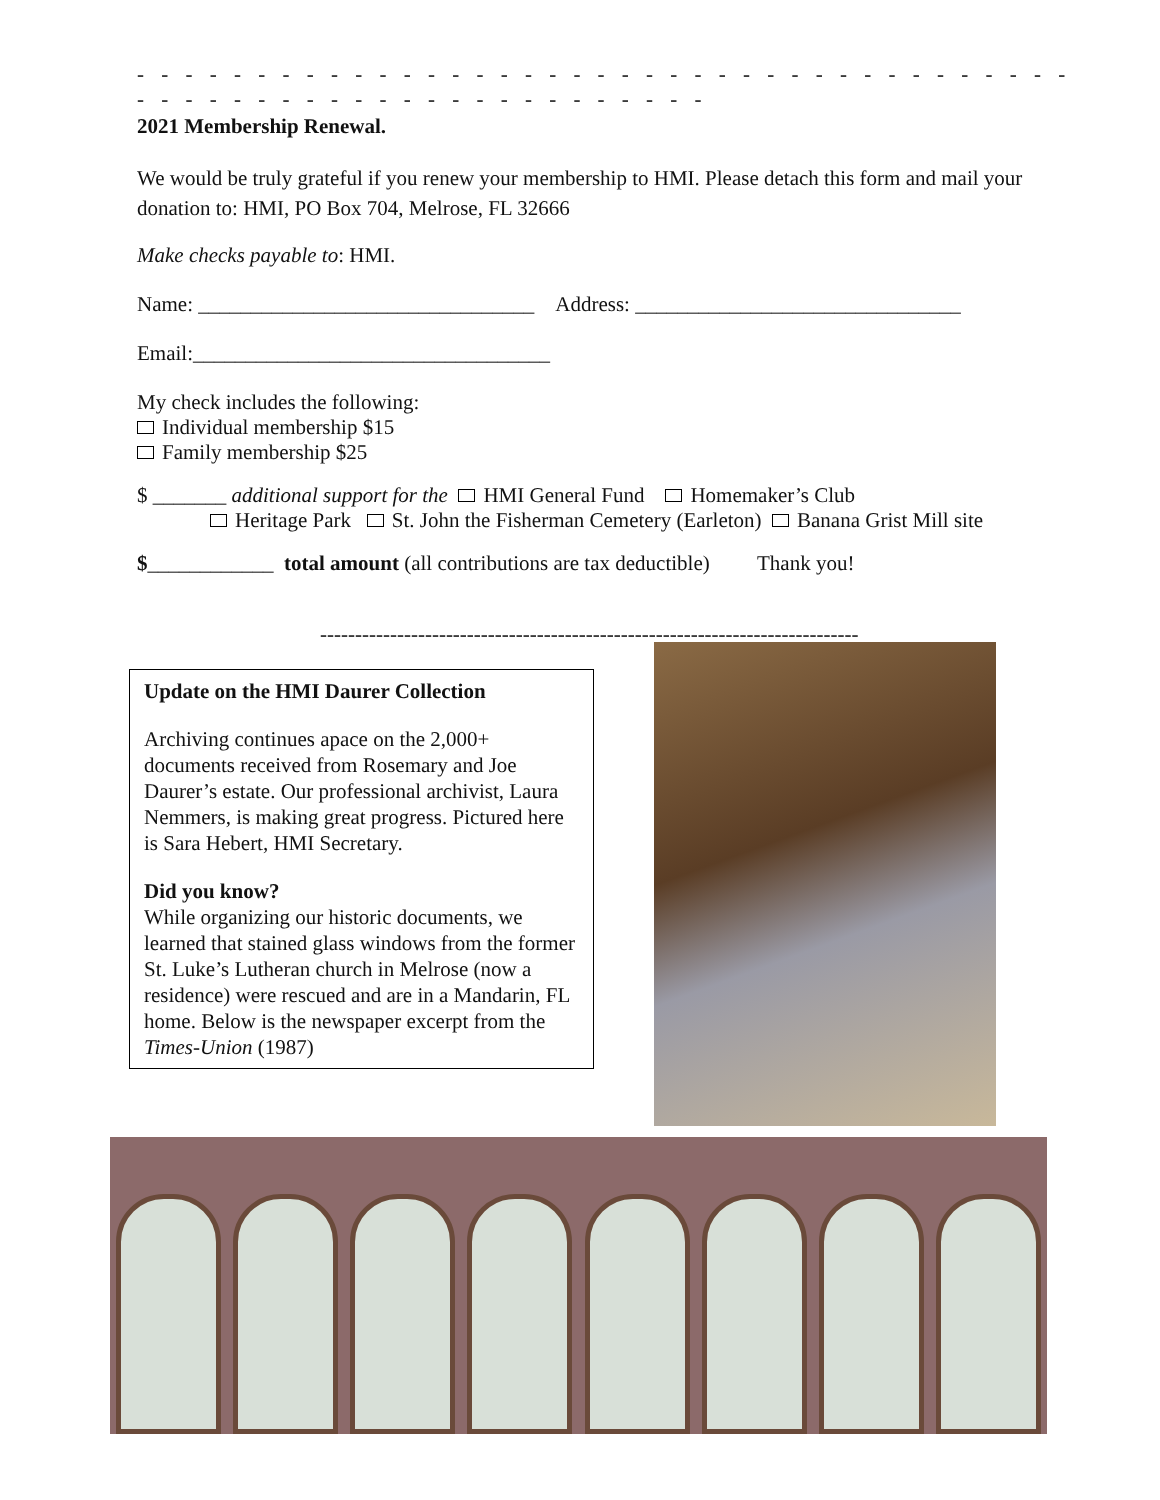- - - - - - - - - - - - - - - - - - - - - - - - - - - - - - - - - - - - - - - - - - - - - - - - - - - - - - - - - - - - - - -
2021 Membership Renewal.
We would be truly grateful if you renew your membership to HMI. Please detach this form and mail your donation to: HMI, PO Box 704, Melrose, FL 32666
Make checks payable to: HMI.
Name: ________________________________ Address: _______________________________
Email:__________________________________
My check includes the following:
Individual membership $15
Family membership $25
$ _______ additional support for the HMI General Fund Homemaker’s Club
Heritage Park St. John the Fisherman Cemetery (Earleton) Banana Grist Mill site
$____________ total amount (all contributions are tax deductible) Thank you!
-----------------------------------------------------------------------------
Update on the HMI Daurer Collection
Archiving continues apace on the 2,000+ documents received from Rosemary and Joe Daurer’s estate. Our professional archivist, Laura Nemmers, is making great progress. Pictured here is Sara Hebert, HMI Secretary.
Did you know?
While organizing our historic documents, we learned that stained glass windows from the former St. Luke’s Lutheran church in Melrose (now a residence) were rescued and are in a Mandarin, FL home. Below is the newspaper excerpt from the Times-Union (1987)